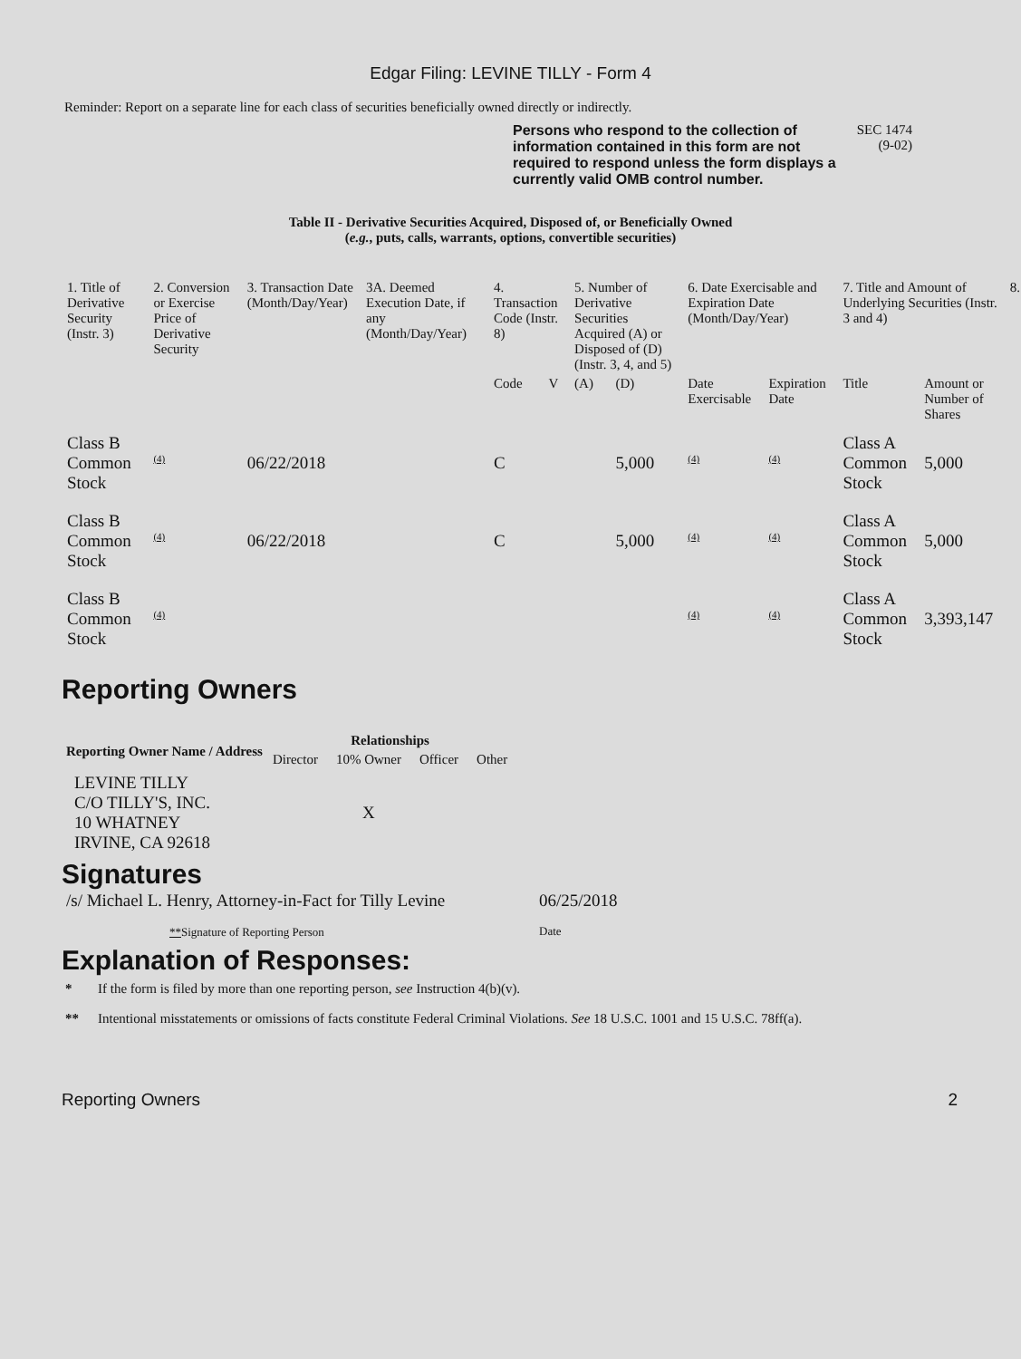Edgar Filing: LEVINE TILLY - Form 4
Reminder: Report on a separate line for each class of securities beneficially owned directly or indirectly.
Persons who respond to the collection of information contained in this form are not required to respond unless the form displays a currently valid OMB control number.
SEC 1474
(9-02)
Table II - Derivative Securities Acquired, Disposed of, or Beneficially Owned
(e.g., puts, calls, warrants, options, convertible securities)
| 1. Title of Derivative Security (Instr. 3) | 2. Conversion or Exercise Price of Derivative Security | 3. Transaction Date (Month/Day/Year) | 3A. Deemed Execution Date, if any (Month/Day/Year) | 4. Transaction Code (Instr. 8) | | 5. Number of Derivative Securities Acquired (A) or Disposed of (D) (Instr. 3, 4, and 5) | | 6. Date Exercisable and Expiration Date (Month/Day/Year) | | 7. Title and Amount of Underlying Securities (Instr. 3 and 4) | | 8. |
| | | | | Code | V | (A) | (D) | Date Exercisable | Expiration Date | Title | Amount or Number of Shares | |
| Class B Common Stock | <sup>(4)</sup> | 06/22/2018 | | C | | | 5,000 | <sup>(4)</sup> | <sup>(4)</sup> | Class A Common Stock | 5,000 | |
| Class B Common Stock | <sup>(4)</sup> | 06/22/2018 | | C | | | 5,000 | <sup>(4)</sup> | <sup>(4)</sup> | Class A Common Stock | 5,000 | |
| Class B Common Stock | <sup>(4)</sup> | | | | | | | <sup>(4)</sup> | <sup>(4)</sup> | Class A Common Stock | 3,393,147 | |
Reporting Owners
| Reporting Owner Name / Address | Relationships | | | |
| --- | --- | --- | --- | --- |
| | Director | 10% Owner | Officer | Other |
| LEVINE TILLY C/O TILLY'S, INC. 10 WHATNEY IRVINE, CA 92618 | | X | | |
Signatures
| /s/ Michael L. Henry, Attorney-in-Fact for Tilly Levine | 06/25/2018 |
| ** Signature of Reporting Person | Date |
Explanation of Responses:
| * | If the form is filed by more than one reporting person, see Instruction 4(b)(v). |
| ** | Intentional misstatements or omissions of facts constitute Federal Criminal Violations. See 18 U.S.C. 1001 and 15 U.S.C. 78ff(a). |
Reporting Owners 2